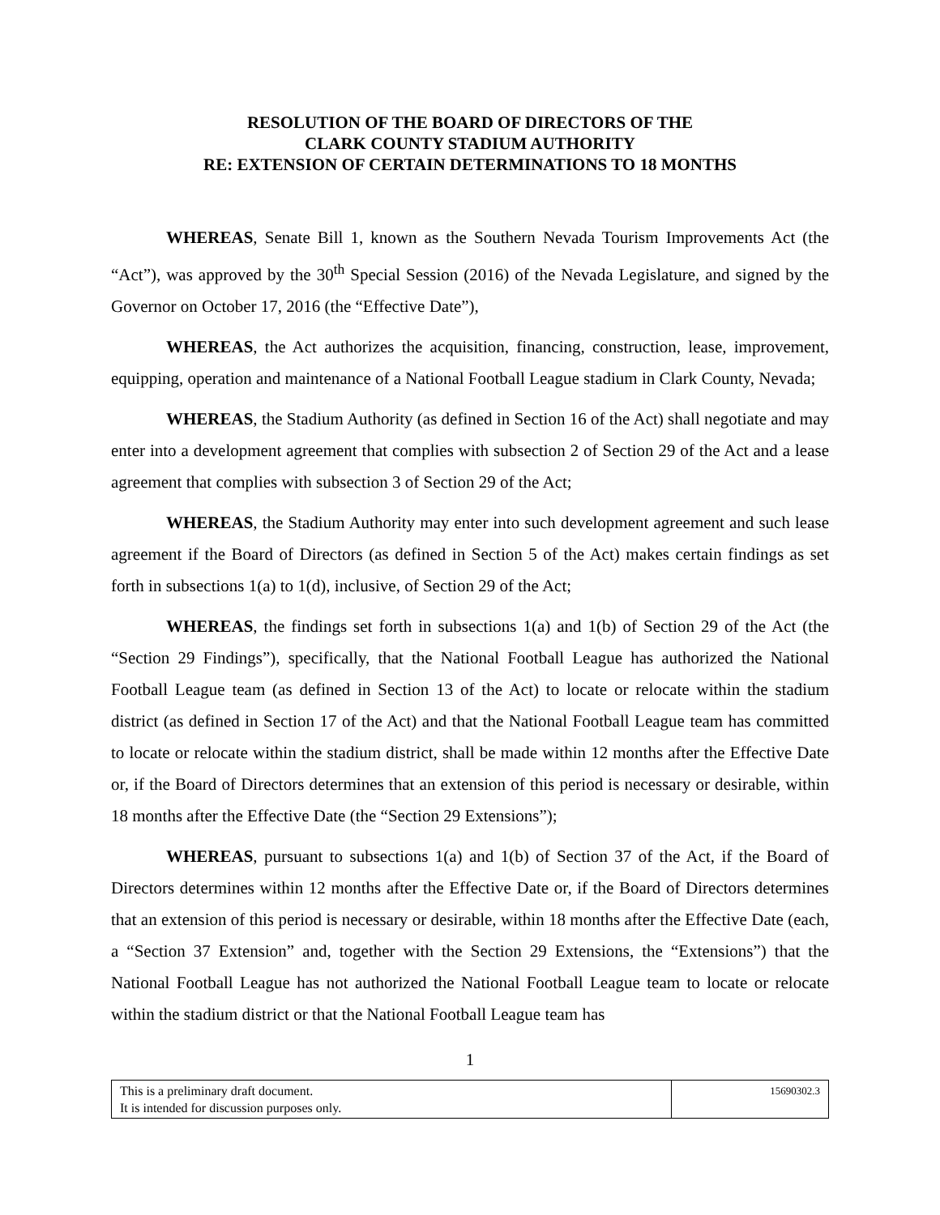RESOLUTION OF THE BOARD OF DIRECTORS OF THE
CLARK COUNTY STADIUM AUTHORITY
RE: EXTENSION OF CERTAIN DETERMINATIONS TO 18 MONTHS
WHEREAS, Senate Bill 1, known as the Southern Nevada Tourism Improvements Act (the “Act”), was approved by the 30<sup>th</sup> Special Session (2016) of the Nevada Legislature, and signed by the Governor on October 17, 2016 (the “Effective Date”),
WHEREAS, the Act authorizes the acquisition, financing, construction, lease, improvement, equipping, operation and maintenance of a National Football League stadium in Clark County, Nevada;
WHEREAS, the Stadium Authority (as defined in Section 16 of the Act) shall negotiate and may enter into a development agreement that complies with subsection 2 of Section 29 of the Act and a lease agreement that complies with subsection 3 of Section 29 of the Act;
WHEREAS, the Stadium Authority may enter into such development agreement and such lease agreement if the Board of Directors (as defined in Section 5 of the Act) makes certain findings as set forth in subsections 1(a) to 1(d), inclusive, of Section 29 of the Act;
WHEREAS, the findings set forth in subsections 1(a) and 1(b) of Section 29 of the Act (the “Section 29 Findings”), specifically, that the National Football League has authorized the National Football League team (as defined in Section 13 of the Act) to locate or relocate within the stadium district (as defined in Section 17 of the Act) and that the National Football League team has committed to locate or relocate within the stadium district, shall be made within 12 months after the Effective Date or, if the Board of Directors determines that an extension of this period is necessary or desirable, within 18 months after the Effective Date (the “Section 29 Extensions”);
WHEREAS, pursuant to subsections 1(a) and 1(b) of Section 37 of the Act, if the Board of Directors determines within 12 months after the Effective Date or, if the Board of Directors determines that an extension of this period is necessary or desirable, within 18 months after the Effective Date (each, a “Section 37 Extension” and, together with the Section 29 Extensions, the “Extensions”) that the National Football League has not authorized the National Football League team to locate or relocate within the stadium district or that the National Football League team has
1
| This is a preliminary draft document. It is intended for discussion purposes only. | 15690302.3 |